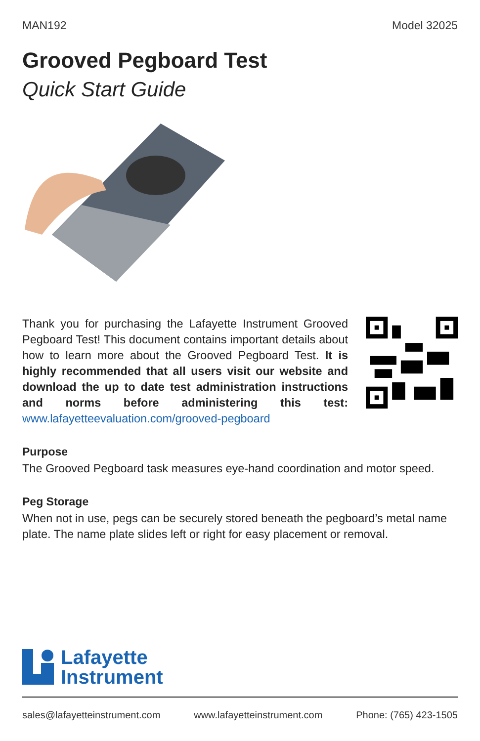MAN192 Model 32025
Grooved Pegboard Test
Quick Start Guide
Thank you for purchasing the Lafayette Instrument Grooved Pegboard Test! This document contains important details about how to learn more about the Grooved Pegboard Test. It is highly recommended that all users visit our website and download the up to date test administration instructions and norms before administering this test: www.lafayetteevaluation.com/grooved-pegboard
Purpose
The Grooved Pegboard task measures eye-hand coordination and motor speed.
Peg Storage
When not in use, pegs can be securely stored beneath the pegboard’s metal name plate. The name plate slides left or right for easy placement or removal.
Lafayette
Instrument
sales@lafayetteinstrument.com www.lafayetteinstrument.com Phone: (765) 423-1505